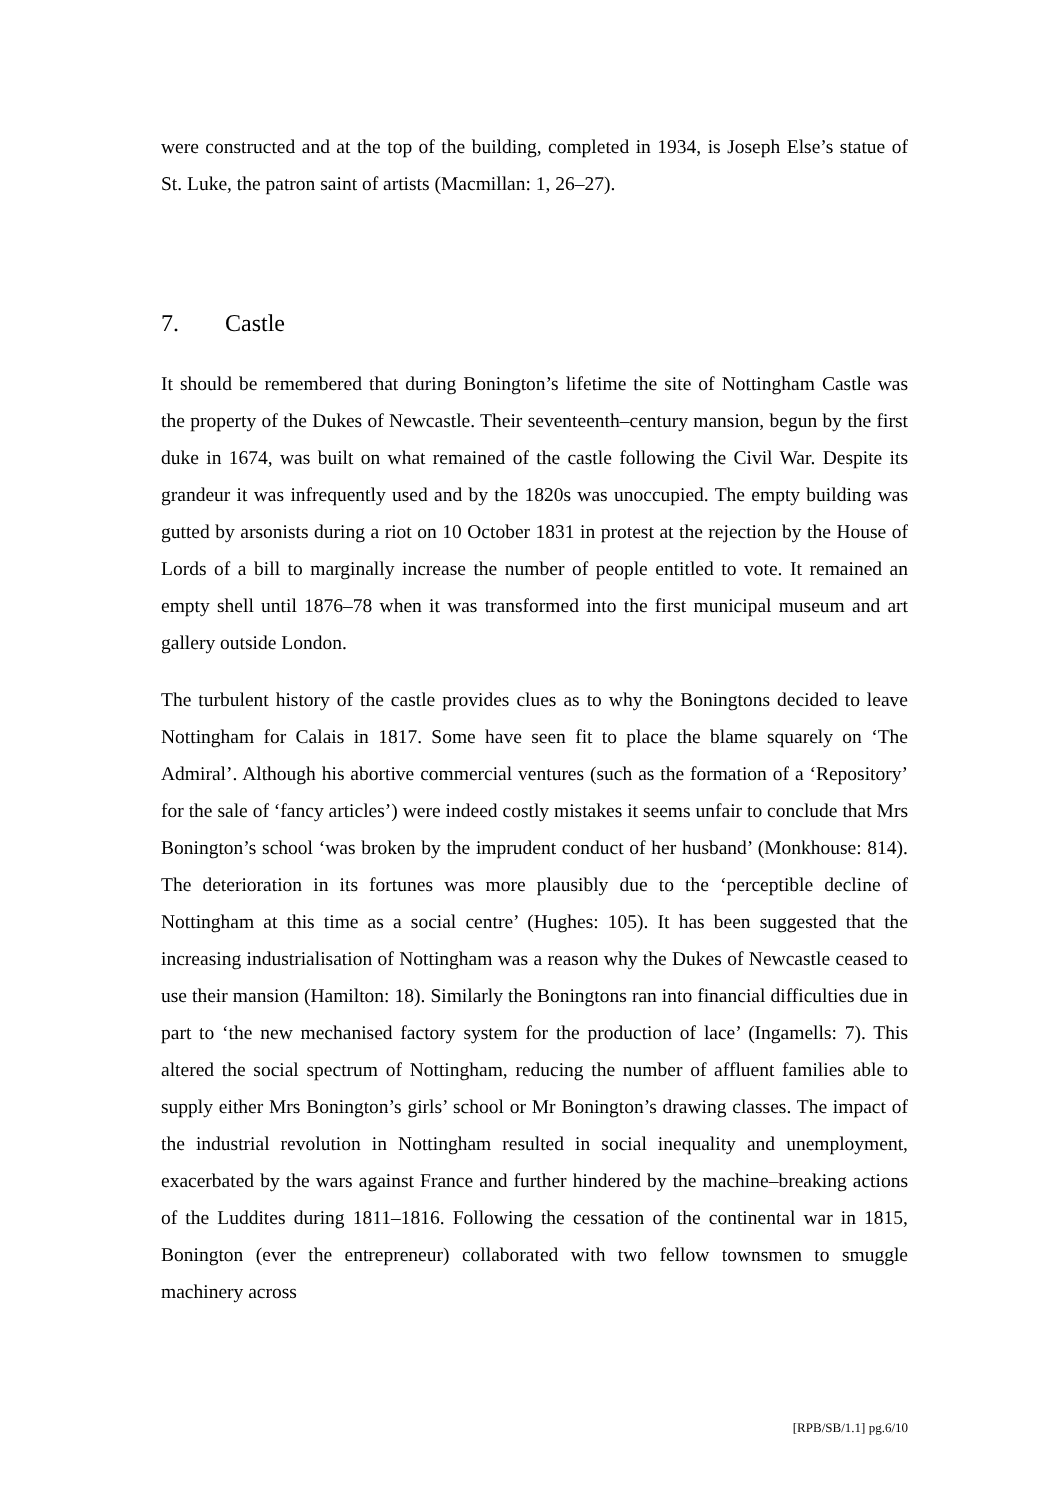were constructed and at the top of the building, completed in 1934, is Joseph Else’s statue of St. Luke, the patron saint of artists (Macmillan: 1, 26–27).
7. Castle
It should be remembered that during Bonington’s lifetime the site of Nottingham Castle was the property of the Dukes of Newcastle. Their seventeenth–century mansion, begun by the first duke in 1674, was built on what remained of the castle following the Civil War. Despite its grandeur it was infrequently used and by the 1820s was unoccupied. The empty building was gutted by arsonists during a riot on 10 October 1831 in protest at the rejection by the House of Lords of a bill to marginally increase the number of people entitled to vote. It remained an empty shell until 1876–78 when it was transformed into the first municipal museum and art gallery outside London.
The turbulent history of the castle provides clues as to why the Boningtons decided to leave Nottingham for Calais in 1817. Some have seen fit to place the blame squarely on ‘The Admiral’. Although his abortive commercial ventures (such as the formation of a ‘Repository’ for the sale of ‘fancy articles’) were indeed costly mistakes it seems unfair to conclude that Mrs Bonington’s school ‘was broken by the imprudent conduct of her husband’ (Monkhouse: 814). The deterioration in its fortunes was more plausibly due to the ‘perceptible decline of Nottingham at this time as a social centre’ (Hughes: 105). It has been suggested that the increasing industrialisation of Nottingham was a reason why the Dukes of Newcastle ceased to use their mansion (Hamilton: 18). Similarly the Boningtons ran into financial difficulties due in part to ‘the new mechanised factory system for the production of lace’ (Ingamells: 7). This altered the social spectrum of Nottingham, reducing the number of affluent families able to supply either Mrs Bonington’s girls’ school or Mr Bonington’s drawing classes. The impact of the industrial revolution in Nottingham resulted in social inequality and unemployment, exacerbated by the wars against France and further hindered by the machine–breaking actions of the Luddites during 1811–1816. Following the cessation of the continental war in 1815, Bonington (ever the entrepreneur) collaborated with two fellow townsmen to smuggle machinery across
[RPB/SB/1.1] pg.6/10